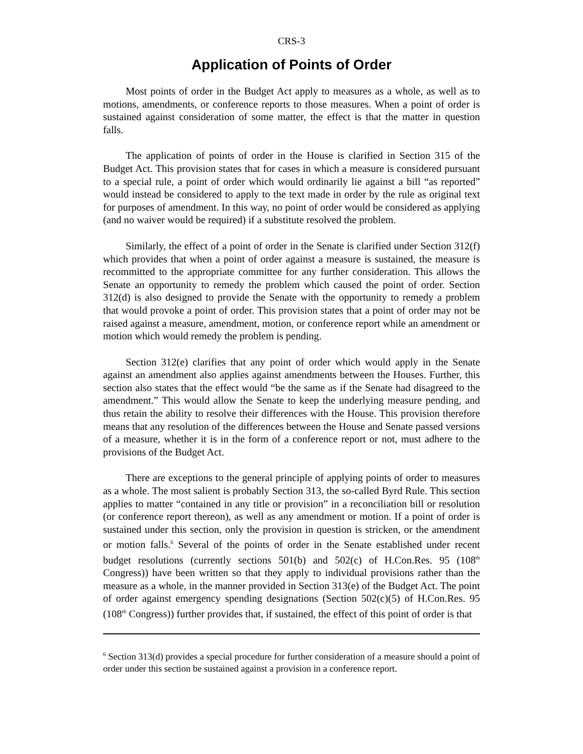CRS-3
Application of Points of Order
Most points of order in the Budget Act apply to measures as a whole, as well as to motions, amendments, or conference reports to those measures. When a point of order is sustained against consideration of some matter, the effect is that the matter in question falls.
The application of points of order in the House is clarified in Section 315 of the Budget Act. This provision states that for cases in which a measure is considered pursuant to a special rule, a point of order which would ordinarily lie against a bill “as reported” would instead be considered to apply to the text made in order by the rule as original text for purposes of amendment. In this way, no point of order would be considered as applying (and no waiver would be required) if a substitute resolved the problem.
Similarly, the effect of a point of order in the Senate is clarified under Section 312(f) which provides that when a point of order against a measure is sustained, the measure is recommitted to the appropriate committee for any further consideration. This allows the Senate an opportunity to remedy the problem which caused the point of order. Section 312(d) is also designed to provide the Senate with the opportunity to remedy a problem that would provoke a point of order. This provision states that a point of order may not be raised against a measure, amendment, motion, or conference report while an amendment or motion which would remedy the problem is pending.
Section 312(e) clarifies that any point of order which would apply in the Senate against an amendment also applies against amendments between the Houses. Further, this section also states that the effect would “be the same as if the Senate had disagreed to the amendment.” This would allow the Senate to keep the underlying measure pending, and thus retain the ability to resolve their differences with the House. This provision therefore means that any resolution of the differences between the House and Senate passed versions of a measure, whether it is in the form of a conference report or not, must adhere to the provisions of the Budget Act.
There are exceptions to the general principle of applying points of order to measures as a whole. The most salient is probably Section 313, the so-called Byrd Rule. This section applies to matter “contained in any title or provision” in a reconciliation bill or resolution (or conference report thereon), as well as any amendment or motion. If a point of order is sustained under this section, only the provision in question is stricken, or the amendment or motion falls.<sup>6</sup> Several of the points of order in the Senate established under recent budget resolutions (currently sections 501(b) and 502(c) of H.Con.Res. 95 (108<sup>th</sup> Congress)) have been written so that they apply to individual provisions rather than the measure as a whole, in the manner provided in Section 313(e) of the Budget Act. The point of order against emergency spending designations (Section 502(c)(5) of H.Con.Res. 95 (108<sup>th</sup> Congress)) further provides that, if sustained, the effect of this point of order is that
<sup>6</sup> Section 313(d) provides a special procedure for further consideration of a measure should a point of order under this section be sustained against a provision in a conference report.